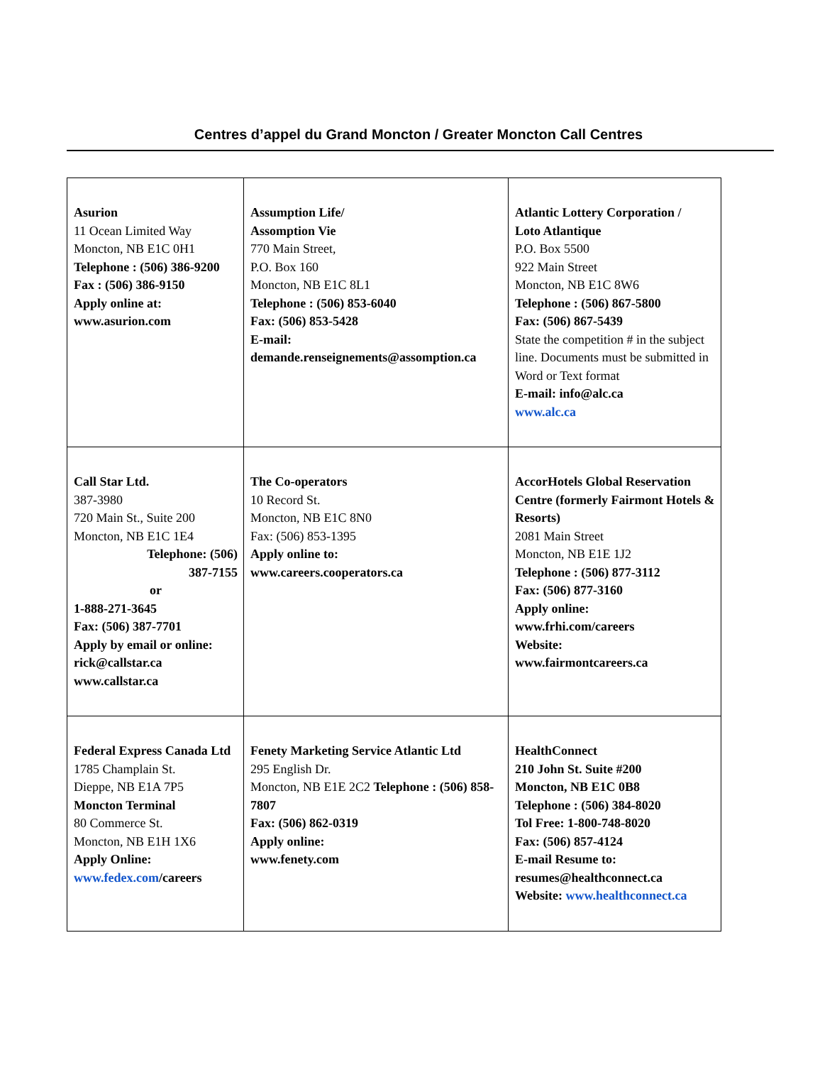Centres d’appel du Grand Moncton / Greater Moncton Call Centres
| Asurion 11 Ocean Limited Way Moncton, NB E1C 0H1 Telephone : (506) 386-9200 Fax : (506) 386-9150 Apply online at: www.asurion.com | Assumption Life/ Assomption Vie 770 Main Street, P.O. Box 160 Moncton, NB E1C 8L1 Telephone : (506) 853-6040 Fax: (506) 853-5428 E-mail: demande.renseignements@assomption.ca | Atlantic Lottery Corporation / Loto Atlantique P.O. Box 5500 922 Main Street Moncton, NB E1C 8W6 Telephone : (506) 867-5800 Fax: (506) 867-5439 State the competition # in the subject line. Documents must be submitted in Word or Text format E-mail: info@alc.ca www.alc.ca |
| Call Star Ltd. 387-3980 720 Main St., Suite 200 Moncton, NB E1C 1E4 Telephone: (506) 387-7155 or 1-888-271-3645 Fax: (506) 387-7701 Apply by email or online: rick@callstar.ca www.callstar.ca | The Co-operators 10 Record St. Moncton, NB E1C 8N0 Fax: (506) 853-1395 Apply online to: www.careers.cooperators.ca | AccorHotels Global Reservation Centre (formerly Fairmont Hotels & Resorts) 2081 Main Street Moncton, NB E1E 1J2 Telephone : (506) 877-3112 Fax: (506) 877-3160 Apply online: www.frhi.com/careers Website: www.fairmontcareers.ca |
| Federal Express Canada Ltd 1785 Champlain St. Dieppe, NB E1A 7P5 Moncton Terminal 80 Commerce St. Moncton, NB E1H 1X6 Apply Online: www.fedex.com /careers | Fenety Marketing Service Atlantic Ltd 295 English Dr. Moncton, NB E1E 2C2 Telephone : (506) 858-7807 Fax: (506) 862-0319 Apply online: www.fenety.com | HealthConnect 210 John St. Suite #200 Moncton, NB E1C 0B8 Telephone : (506) 384-8020 Tol Free: 1-800-748-8020 Fax: (506) 857-4124 E-mail Resume to: resumes@healthconnect.ca Website: www.healthconnect.ca |